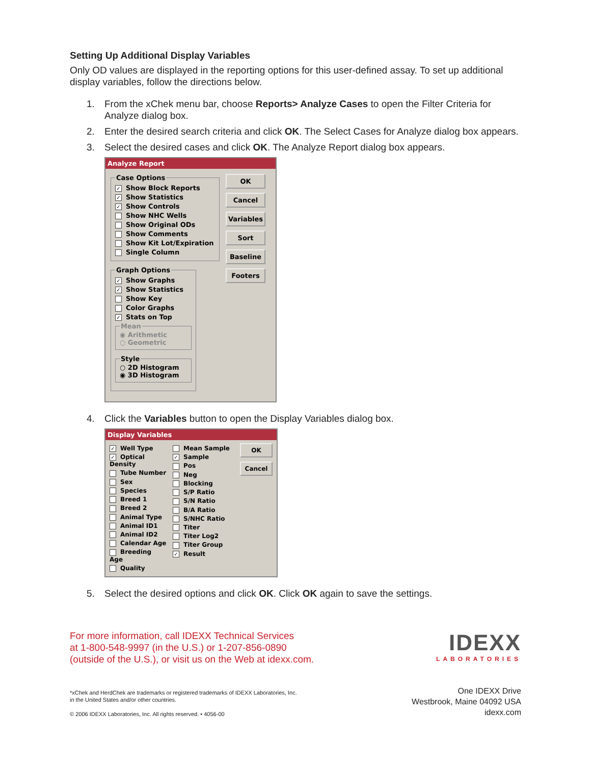Setting Up Additional Display Variables
Only OD values are displayed in the reporting options for this user-defined assay. To set up additional display variables, follow the directions below.
1. From the xChek menu bar, choose Reports> Analyze Cases to open the Filter Criteria for Analyze dialog box.
2. Enter the desired search criteria and click OK. The Select Cases for Analyze dialog box appears.
3. Select the desired cases and click OK. The Analyze Report dialog box appears.
Analyze Report
Case Options
✓ Show Block Reports
✓ Show Statistics
✓ Show Controls
Show NHC Wells
Show Original ODs
Show Comments
Show Kit Lot/Expiration
Single Column
Graph Options
✓ Show Graphs
✓ Show Statistics
Show Key
Color Graphs
✓ Stats on Top
Mean
◉ Arithmetic
○ Geometric
Style
○ 2D Histogram
◉ 3D Histogram
OK
Cancel
Variables
Sort
Baseline
Footers
4. Click the Variables button to open the Display Variables dialog box.
Display Variables
✓ Well Type
✓ Optical Density
Tube Number
Sex
Species
Breed 1
Breed 2
Animal Type
Animal ID1
Animal ID2
Calendar Age
Breeding Age
Quality
Mean Sample
✓ Sample
Pos
Neg
Blocking
S/P Ratio
S/N Ratio
B/A Ratio
S/NHC Ratio
Titer
Titer Log2
Titer Group
✓ Result
OK
Cancel
5. Select the desired options and click OK. Click OK again to save the settings.
For more information, call IDEXX Technical Services
at 1-800-548-9997 (in the U.S.) or 1-207-856-0890
(outside of the U.S.), or visit us on the Web at idexx.com.
IDEXX
LABORATORIES
*xChek and HerdChek are trademarks or registered trademarks of IDEXX Laboratories, Inc.
in the United States and/or other countries.
© 2006 IDEXX Laboratories, Inc. All rights reserved. • 4056-00
One IDEXX Drive
Westbrook, Maine 04092 USA
idexx.com